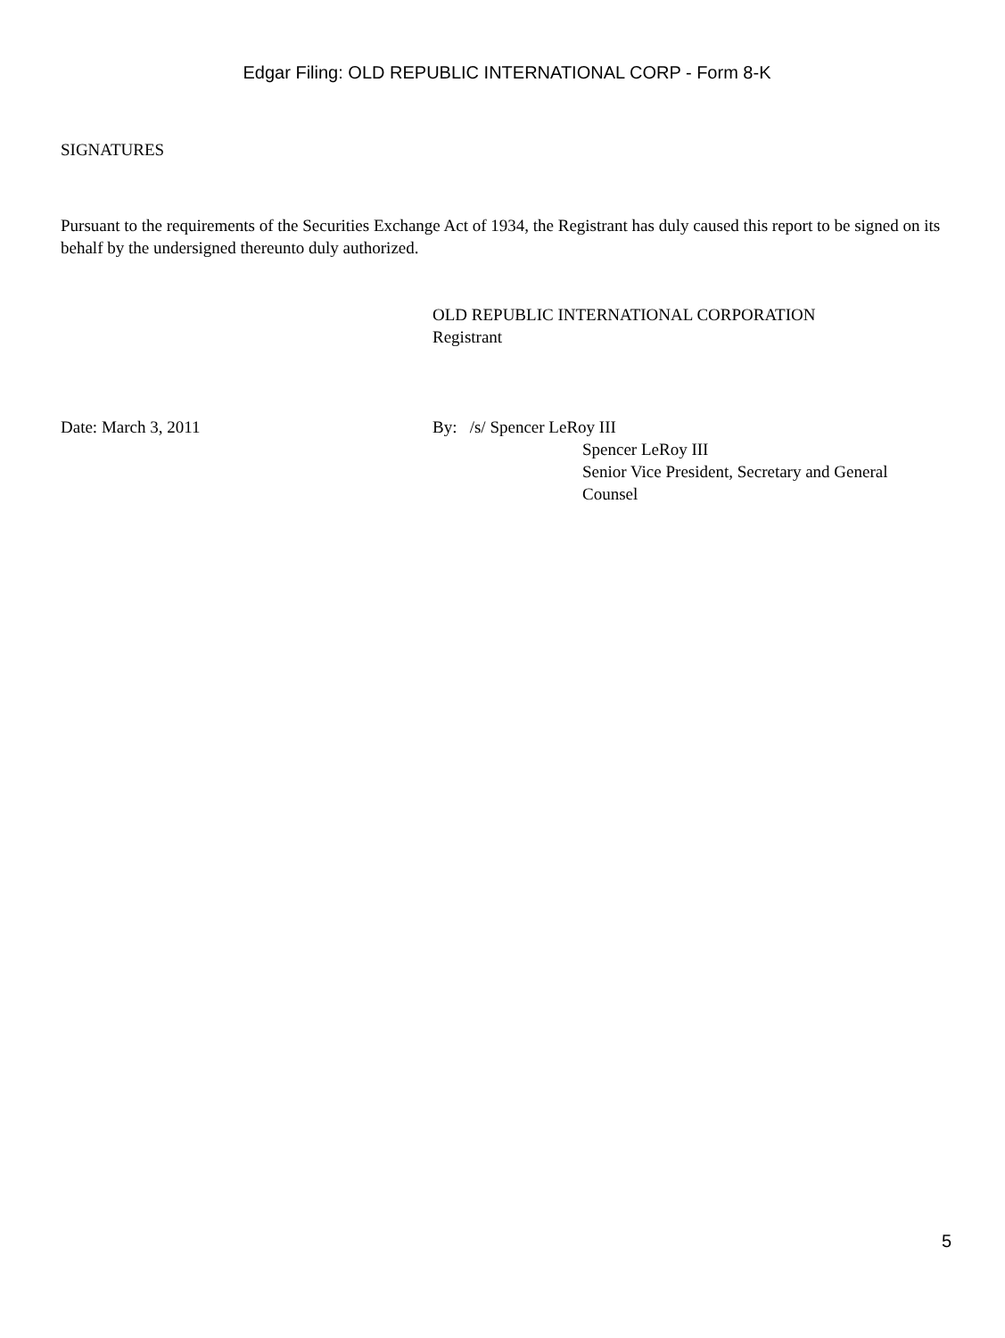Edgar Filing: OLD REPUBLIC INTERNATIONAL CORP - Form 8-K
SIGNATURES
Pursuant to the requirements of the Securities Exchange Act of 1934, the Registrant has duly caused this report to be signed on its behalf by the undersigned thereunto duly authorized.
OLD REPUBLIC INTERNATIONAL CORPORATION
Registrant
Date: March 3, 2011 By: /s/ Spencer LeRoy III
Spencer LeRoy III
Senior Vice President, Secretary and General Counsel
5